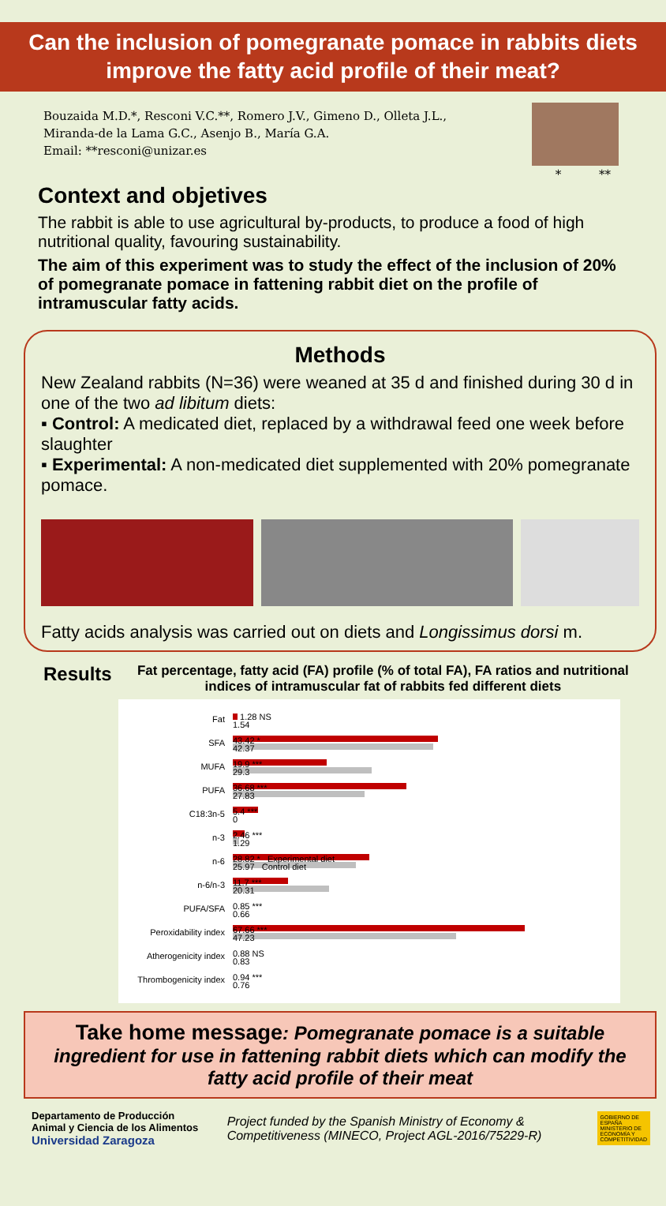Can the inclusion of pomegranate pomace in rabbits diets improve the fatty acid profile of their meat?
Bouzaida M.D.*, Resconi V.C.**, Romero J.V., Gimeno D., Olleta J.L.,
Miranda-de la Lama G.C., Asenjo B., María G.A.
Email: **resconi@unizar.es
* **
Context and objetives
The rabbit is able to use agricultural by-products, to produce a food of high nutritional quality, favouring sustainability.
The aim of this experiment was to study the effect of the inclusion of 20% of pomegranate pomace in fattening rabbit diet on the profile of intramuscular fatty acids.
Methods
New Zealand rabbits (N=36) were weaned at 35 d and finished during 30 d in one of the two ad libitum diets:
▪ Control: A medicated diet, replaced by a withdrawal feed one week before slaughter
▪ Experimental: A non-medicated diet supplemented with 20% pomegranate pomace.
Fatty acids analysis was carried out on diets and Longissimus dorsi m.
Results
Fat percentage, fatty acid (FA) profile (% of total FA), FA ratios and nutritional indices of intramuscular fat of rabbits fed different diets
Fat
1.28 NS
1.54
SFA
43.42 *
42.37
MUFA
19.9 ***
29.3
PUFA
36.68 ***
27.83
C18:3n-5
5.4 ***
0
n-3
2.46 ***
1.29
n-6
28.82 * Experimental diet
25.97 Control diet
n-6/n-3
11.7 ***
20.31
PUFA/SFA
0.85 ***
0.66
Peroxidability index
67.66 ***
47.23
Atherogenicity index
0.88 NS
0.83
Thrombogenicity index
0.94 ***
0.76
Take home message: Pomegranate pomace is a suitable ingredient for use in fattening rabbit diets which can modify the fatty acid profile of their meat
Departamento de Producción Animal y Ciencia de los Alimentos
Universidad Zaragoza
Project funded by the Spanish Ministry of Economy & Competitiveness (MINECO, Project AGL-2016/75229-R)
GOBIERNO DE ESPAÑA MINISTERIO DE ECONOMÍA Y COMPETITIVIDAD